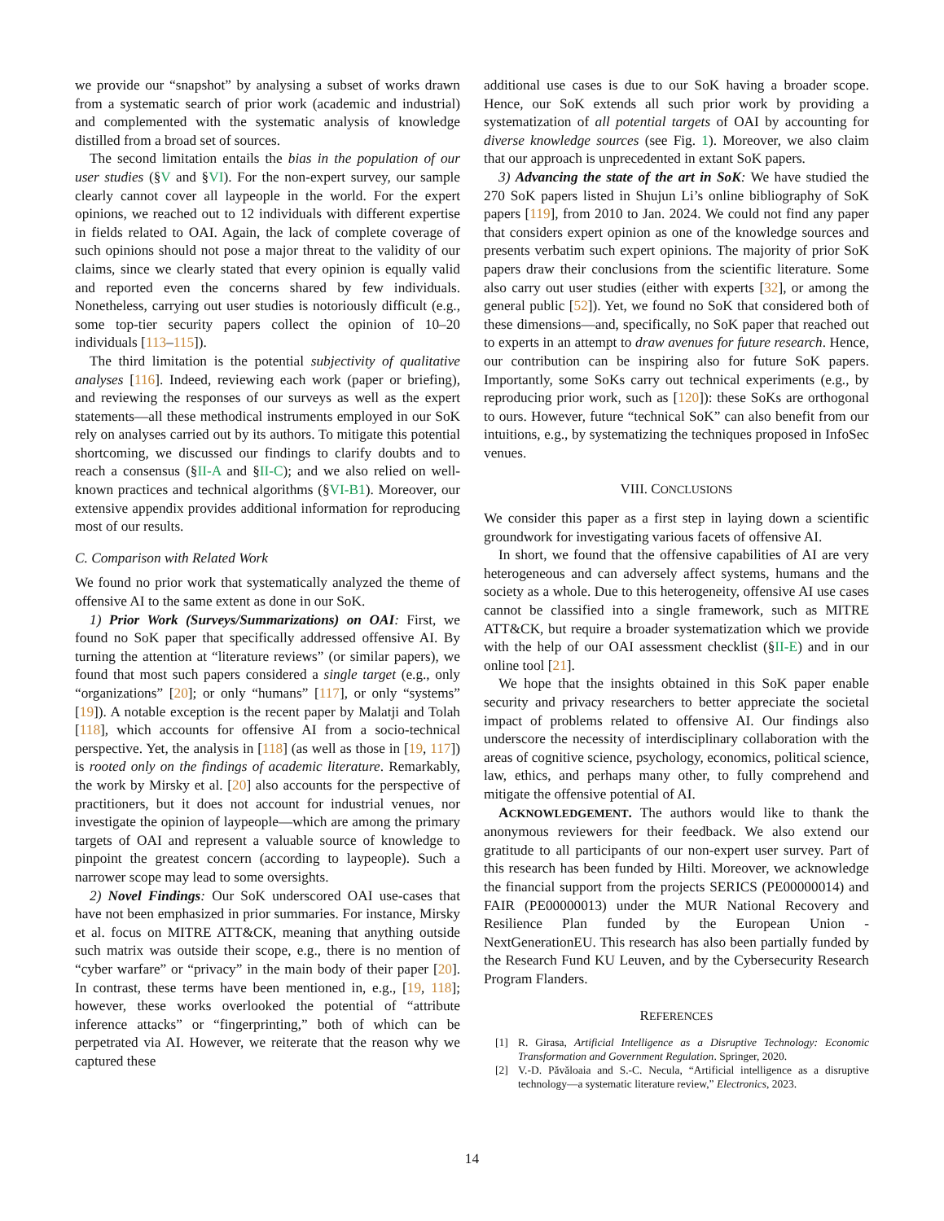we provide our “snapshot” by analysing a subset of works drawn from a systematic search of prior work (academic and industrial) and complemented with the systematic analysis of knowledge distilled from a broad set of sources.
The second limitation entails the bias in the population of our user studies (§V and §VI). For the non-expert survey, our sample clearly cannot cover all laypeople in the world. For the expert opinions, we reached out to 12 individuals with different expertise in fields related to OAI. Again, the lack of complete coverage of such opinions should not pose a major threat to the validity of our claims, since we clearly stated that every opinion is equally valid and reported even the concerns shared by few individuals. Nonetheless, carrying out user studies is notoriously difficult (e.g., some top-tier security papers collect the opinion of 10–20 individuals [113–115]).
The third limitation is the potential subjectivity of qualitative analyses [116]. Indeed, reviewing each work (paper or briefing), and reviewing the responses of our surveys as well as the expert statements—all these methodical instruments employed in our SoK rely on analyses carried out by its authors. To mitigate this potential shortcoming, we discussed our findings to clarify doubts and to reach a consensus (§II-A and §II-C); and we also relied on well-known practices and technical algorithms (§VI-B1). Moreover, our extensive appendix provides additional information for reproducing most of our results.
C. Comparison with Related Work
We found no prior work that systematically analyzed the theme of offensive AI to the same extent as done in our SoK.
1) Prior Work (Surveys/Summarizations) on OAI: First, we found no SoK paper that specifically addressed offensive AI. By turning the attention at “literature reviews” (or similar papers), we found that most such papers considered a single target (e.g., only “organizations” [20]; or only “humans” [117], or only “systems” [19]). A notable exception is the recent paper by Malatji and Tolah [118], which accounts for offensive AI from a socio-technical perspective. Yet, the analysis in [118] (as well as those in [19, 117]) is rooted only on the findings of academic literature. Remarkably, the work by Mirsky et al. [20] also accounts for the perspective of practitioners, but it does not account for industrial venues, nor investigate the opinion of laypeople—which are among the primary targets of OAI and represent a valuable source of knowledge to pinpoint the greatest concern (according to laypeople). Such a narrower scope may lead to some oversights.
2) Novel Findings: Our SoK underscored OAI use-cases that have not been emphasized in prior summaries. For instance, Mirsky et al. focus on MITRE ATT&CK, meaning that anything outside such matrix was outside their scope, e.g., there is no mention of “cyber warfare” or “privacy” in the main body of their paper [20]. In contrast, these terms have been mentioned in, e.g., [19, 118]; however, these works overlooked the potential of “attribute inference attacks” or “fingerprinting,” both of which can be perpetrated via AI. However, we reiterate that the reason why we captured these
additional use cases is due to our SoK having a broader scope. Hence, our SoK extends all such prior work by providing a systematization of all potential targets of OAI by accounting for diverse knowledge sources (see Fig. 1). Moreover, we also claim that our approach is unprecedented in extant SoK papers.
3) Advancing the state of the art in SoK: We have studied the 270 SoK papers listed in Shujun Li’s online bibliography of SoK papers [119], from 2010 to Jan. 2024. We could not find any paper that considers expert opinion as one of the knowledge sources and presents verbatim such expert opinions. The majority of prior SoK papers draw their conclusions from the scientific literature. Some also carry out user studies (either with experts [32], or among the general public [52]). Yet, we found no SoK that considered both of these dimensions—and, specifically, no SoK paper that reached out to experts in an attempt to draw avenues for future research. Hence, our contribution can be inspiring also for future SoK papers. Importantly, some SoKs carry out technical experiments (e.g., by reproducing prior work, such as [120]): these SoKs are orthogonal to ours. However, future “technical SoK” can also benefit from our intuitions, e.g., by systematizing the techniques proposed in InfoSec venues.
VIII. CONCLUSIONS
We consider this paper as a first step in laying down a scientific groundwork for investigating various facets of offensive AI.
In short, we found that the offensive capabilities of AI are very heterogeneous and can adversely affect systems, humans and the society as a whole. Due to this heterogeneity, offensive AI use cases cannot be classified into a single framework, such as MITRE ATT&CK, but require a broader systematization which we provide with the help of our OAI assessment checklist (§II-E) and in our online tool [21].
We hope that the insights obtained in this SoK paper enable security and privacy researchers to better appreciate the societal impact of problems related to offensive AI. Our findings also underscore the necessity of interdisciplinary collaboration with the areas of cognitive science, psychology, economics, political science, law, ethics, and perhaps many other, to fully comprehend and mitigate the offensive potential of AI.
ACKNOWLEDGEMENT. The authors would like to thank the anonymous reviewers for their feedback. We also extend our gratitude to all participants of our non-expert user survey. Part of this research has been funded by Hilti. Moreover, we acknowledge the financial support from the projects SERICS (PE00000014) and FAIR (PE00000013) under the MUR National Recovery and Resilience Plan funded by the European Union - NextGenerationEU. This research has also been partially funded by the Research Fund KU Leuven, and by the Cybersecurity Research Program Flanders.
REFERENCES
[1] R. Girasa, Artificial Intelligence as a Disruptive Technology: Economic Transformation and Government Regulation. Springer, 2020.
[2] V.-D. Păvăloaia and S.-C. Necula, “Artificial intelligence as a disruptive technology—a systematic literature review,” Electronics, 2023.
14